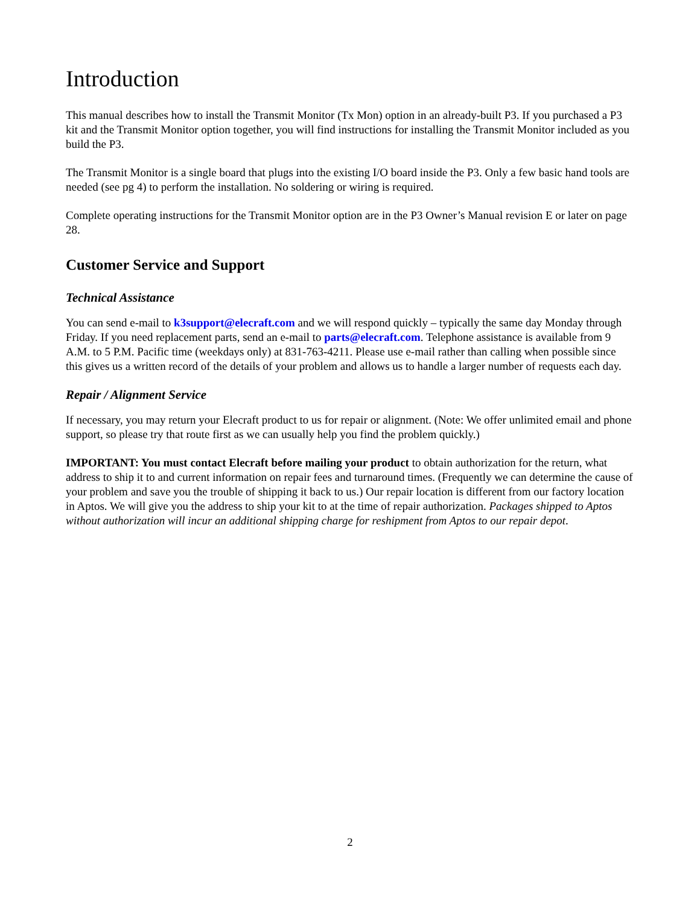Introduction
This manual describes how to install the Transmit Monitor (Tx Mon) option in an already-built P3. If you purchased a P3 kit and the Transmit Monitor option together, you will find instructions for installing the Transmit Monitor included as you build the P3.
The Transmit Monitor is a single board that plugs into the existing I/O board inside the P3. Only a few basic hand tools are needed (see pg 4) to perform the installation. No soldering or wiring is required.
Complete operating instructions for the Transmit Monitor option are in the P3 Owner’s Manual revision E or later on page 28.
Customer Service and Support
Technical Assistance
You can send e-mail to k3support@elecraft.com and we will respond quickly – typically the same day Monday through Friday. If you need replacement parts, send an e-mail to parts@elecraft.com. Telephone assistance is available from 9 A.M. to 5 P.M. Pacific time (weekdays only) at 831-763-4211. Please use e-mail rather than calling when possible since this gives us a written record of the details of your problem and allows us to handle a larger number of requests each day.
Repair / Alignment Service
If necessary, you may return your Elecraft product to us for repair or alignment. (Note: We offer unlimited email and phone support, so please try that route first as we can usually help you find the problem quickly.)
IMPORTANT: You must contact Elecraft before mailing your product to obtain authorization for the return, what address to ship it to and current information on repair fees and turnaround times. (Frequently we can determine the cause of your problem and save you the trouble of shipping it back to us.) Our repair location is different from our factory location in Aptos. We will give you the address to ship your kit to at the time of repair authorization. Packages shipped to Aptos without authorization will incur an additional shipping charge for reshipment from Aptos to our repair depot.
2